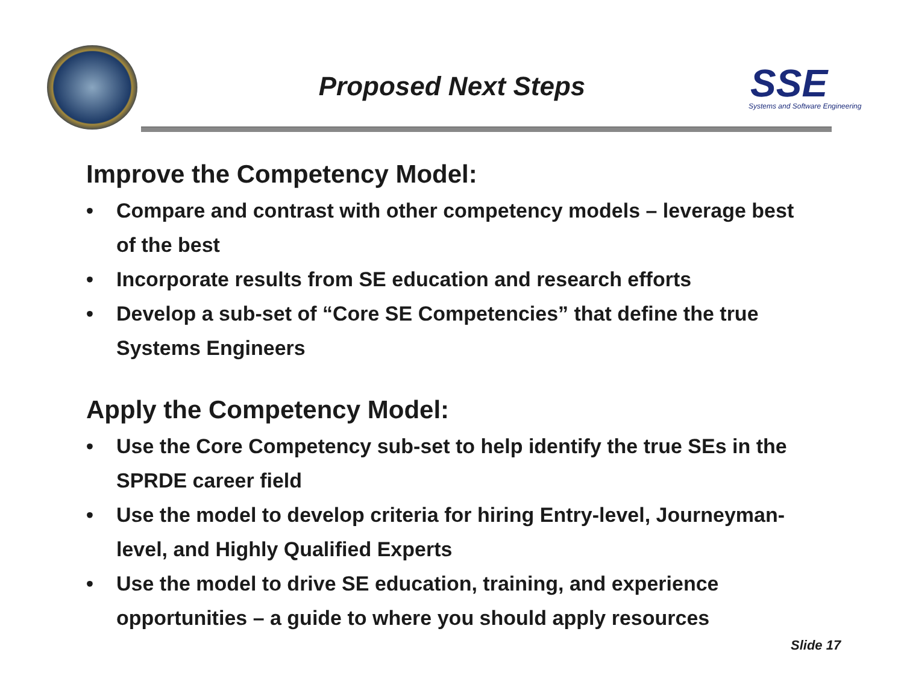Proposed Next Steps
SSE
Systems and Software Engineering
Improve the Competency Model:
• Compare and contrast with other competency models – leverage best of the best
• Incorporate results from SE education and research efforts
• Develop a sub-set of “Core SE Competencies” that define the true Systems Engineers
Apply the Competency Model:
• Use the Core Competency sub-set to help identify the true SEs in the SPRDE career field
• Use the model to develop criteria for hiring Entry-level, Journeyman-level, and Highly Qualified Experts
• Use the model to drive SE education, training, and experience opportunities – a guide to where you should apply resources
Slide 17